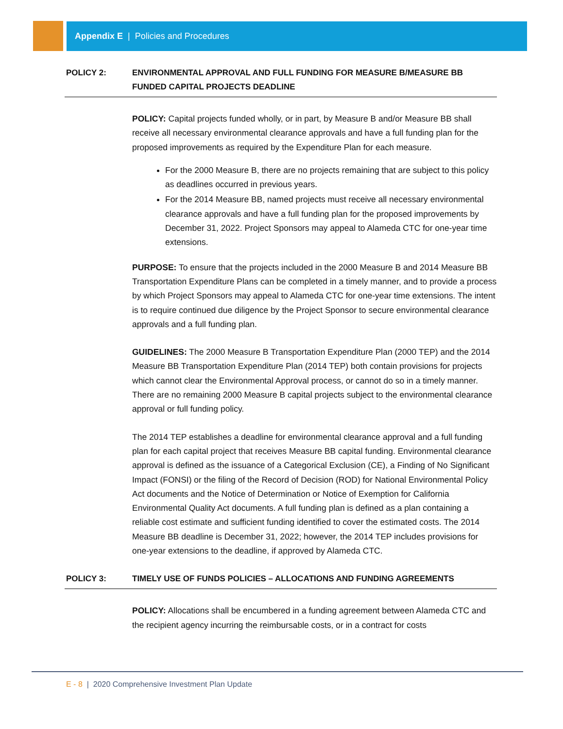Appendix E | Policies and Procedures
POLICY 2: ENVIRONMENTAL APPROVAL AND FULL FUNDING FOR MEASURE B/MEASURE BB FUNDED CAPITAL PROJECTS DEADLINE
POLICY: Capital projects funded wholly, or in part, by Measure B and/or Measure BB shall receive all necessary environmental clearance approvals and have a full funding plan for the proposed improvements as required by the Expenditure Plan for each measure.
For the 2000 Measure B, there are no projects remaining that are subject to this policy as deadlines occurred in previous years.
For the 2014 Measure BB, named projects must receive all necessary environmental clearance approvals and have a full funding plan for the proposed improvements by December 31, 2022. Project Sponsors may appeal to Alameda CTC for one-year time extensions.
PURPOSE: To ensure that the projects included in the 2000 Measure B and 2014 Measure BB Transportation Expenditure Plans can be completed in a timely manner, and to provide a process by which Project Sponsors may appeal to Alameda CTC for one-year time extensions. The intent is to require continued due diligence by the Project Sponsor to secure environmental clearance approvals and a full funding plan.
GUIDELINES: The 2000 Measure B Transportation Expenditure Plan (2000 TEP) and the 2014 Measure BB Transportation Expenditure Plan (2014 TEP) both contain provisions for projects which cannot clear the Environmental Approval process, or cannot do so in a timely manner. There are no remaining 2000 Measure B capital projects subject to the environmental clearance approval or full funding policy.
The 2014 TEP establishes a deadline for environmental clearance approval and a full funding plan for each capital project that receives Measure BB capital funding. Environmental clearance approval is defined as the issuance of a Categorical Exclusion (CE), a Finding of No Significant Impact (FONSI) or the filing of the Record of Decision (ROD) for National Environmental Policy Act documents and the Notice of Determination or Notice of Exemption for California Environmental Quality Act documents. A full funding plan is defined as a plan containing a reliable cost estimate and sufficient funding identified to cover the estimated costs. The 2014 Measure BB deadline is December 31, 2022; however, the 2014 TEP includes provisions for one-year extensions to the deadline, if approved by Alameda CTC.
POLICY 3: TIMELY USE OF FUNDS POLICIES – ALLOCATIONS AND FUNDING AGREEMENTS
POLICY: Allocations shall be encumbered in a funding agreement between Alameda CTC and the recipient agency incurring the reimbursable costs, or in a contract for costs
E - 8 | 2020 Comprehensive Investment Plan Update